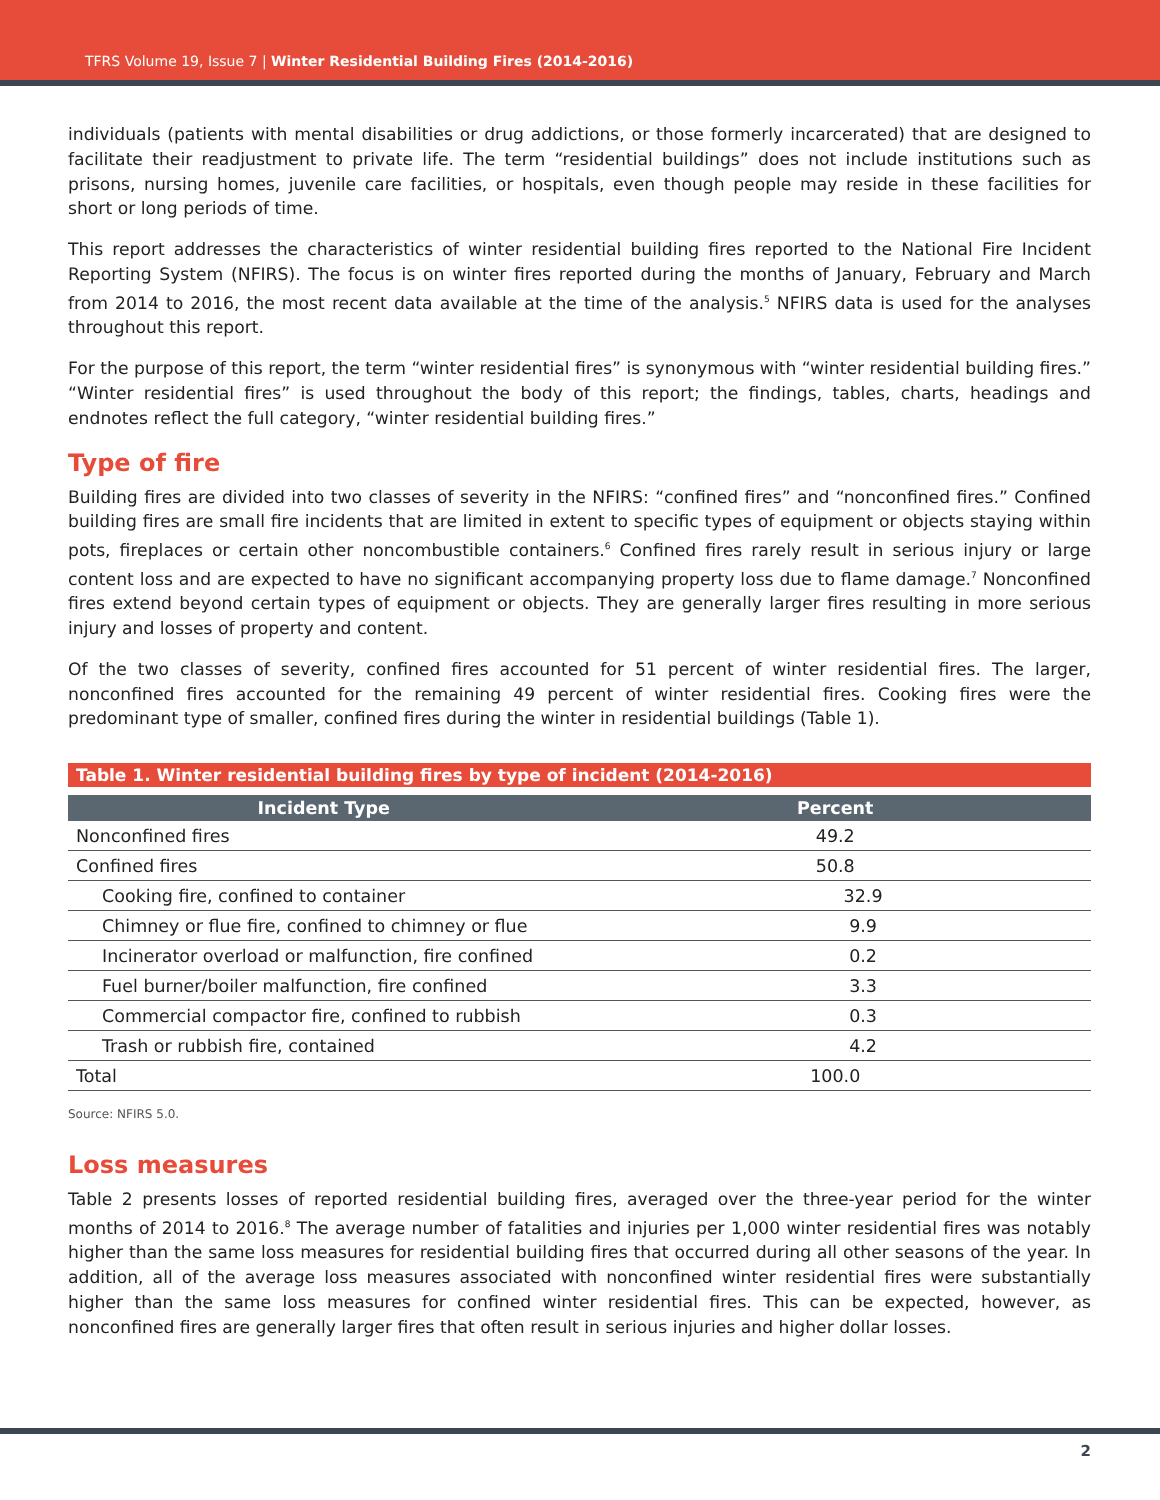TFRS Volume 19, Issue 7 | Winter Residential Building Fires (2014-2016)
individuals (patients with mental disabilities or drug addictions, or those formerly incarcerated) that are designed to facilitate their readjustment to private life. The term “residential buildings” does not include institutions such as prisons, nursing homes, juvenile care facilities, or hospitals, even though people may reside in these facilities for short or long periods of time.
This report addresses the characteristics of winter residential building fires reported to the National Fire Incident Reporting System (NFIRS). The focus is on winter fires reported during the months of January, February and March from 2014 to 2016, the most recent data available at the time of the analysis.<sup>5</sup> NFIRS data is used for the analyses throughout this report.
For the purpose of this report, the term “winter residential fires” is synonymous with “winter residential building fires.” “Winter residential fires” is used throughout the body of this report; the findings, tables, charts, headings and endnotes reflect the full category, “winter residential building fires.”
Type of fire
Building fires are divided into two classes of severity in the NFIRS: “confined fires” and “nonconfined fires.” Confined building fires are small fire incidents that are limited in extent to specific types of equipment or objects staying within pots, fireplaces or certain other noncombustible containers.<sup>6</sup> Confined fires rarely result in serious injury or large content loss and are expected to have no significant accompanying property loss due to flame damage.<sup>7</sup> Nonconfined fires extend beyond certain types of equipment or objects. They are generally larger fires resulting in more serious injury and losses of property and content.
Of the two classes of severity, confined fires accounted for 51 percent of winter residential fires. The larger, nonconfined fires accounted for the remaining 49 percent of winter residential fires. Cooking fires were the predominant type of smaller, confined fires during the winter in residential buildings (Table 1).
Table 1. Winter residential building fires by type of incident (2014-2016)
| Incident Type | Percent |
| --- | --- |
| Nonconfined fires | 49.2 |
| Confined fires | 50.8 |
| Cooking fire, confined to container | 32.9 |
| Chimney or flue fire, confined to chimney or flue | 9.9 |
| Incinerator overload or malfunction, fire confined | 0.2 |
| Fuel burner/boiler malfunction, fire confined | 3.3 |
| Commercial compactor fire, confined to rubbish | 0.3 |
| Trash or rubbish fire, contained | 4.2 |
| Total | 100.0 |
Source: NFIRS 5.0.
Loss measures
Table 2 presents losses of reported residential building fires, averaged over the three-year period for the winter months of 2014 to 2016.<sup>8</sup> The average number of fatalities and injuries per 1,000 winter residential fires was notably higher than the same loss measures for residential building fires that occurred during all other seasons of the year. In addition, all of the average loss measures associated with nonconfined winter residential fires were substantially higher than the same loss measures for confined winter residential fires. This can be expected, however, as nonconfined fires are generally larger fires that often result in serious injuries and higher dollar losses.
2